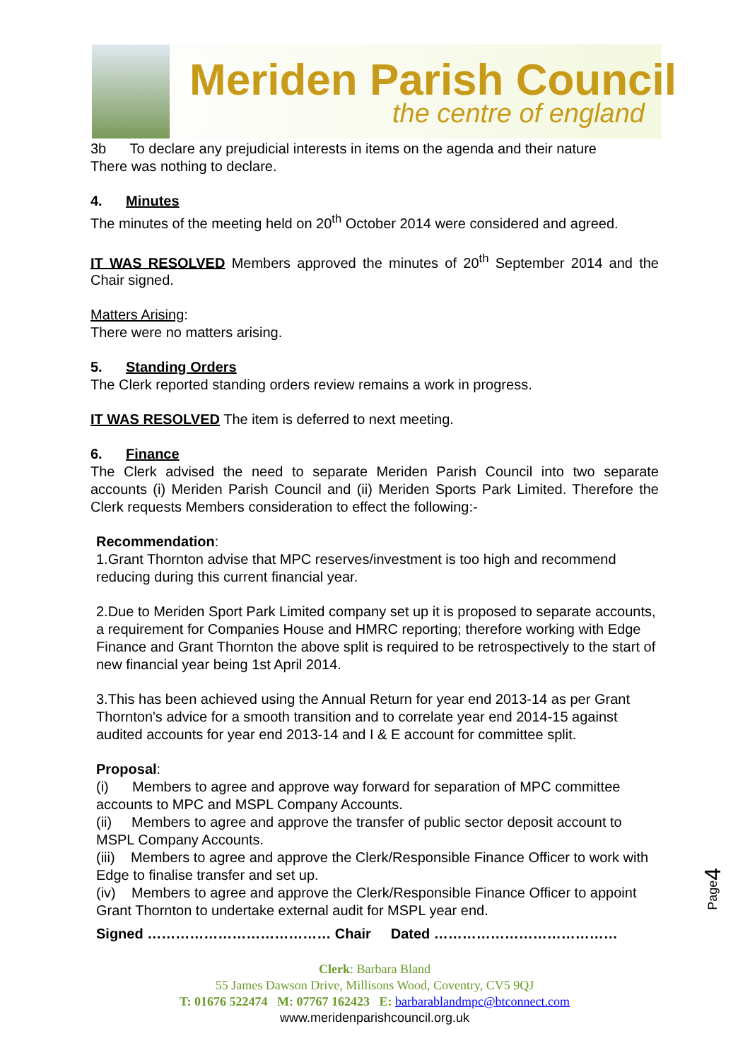Meriden Parish Council
the centre of england
3b To declare any prejudicial interests in items on the agenda and their nature
There was nothing to declare.
4. Minutes
The minutes of the meeting held on 20<sup>th</sup> October 2014 were considered and agreed.
IT WAS RESOLVED Members approved the minutes of 20<sup>th</sup> September 2014 and the Chair signed.
Matters Arising:
There were no matters arising.
5. Standing Orders
The Clerk reported standing orders review remains a work in progress.
IT WAS RESOLVED The item is deferred to next meeting.
6. Finance
The Clerk advised the need to separate Meriden Parish Council into two separate accounts (i) Meriden Parish Council and (ii) Meriden Sports Park Limited. Therefore the Clerk requests Members consideration to effect the following:-
Recommendation:
1.Grant Thornton advise that MPC reserves/investment is too high and recommend reducing during this current financial year.
2.Due to Meriden Sport Park Limited company set up it is proposed to separate accounts, a requirement for Companies House and HMRC reporting; therefore working with Edge Finance and Grant Thornton the above split is required to be retrospectively to the start of new financial year being 1st April 2014.
3.This has been achieved using the Annual Return for year end 2013-14 as per Grant Thornton's advice for a smooth transition and to correlate year end 2014-15 against audited accounts for year end 2013-14 and I & E account for committee split.
Proposal:
(i) Members to agree and approve way forward for separation of MPC committee accounts to MPC and MSPL Company Accounts.
(ii) Members to agree and approve the transfer of public sector deposit account to MSPL Company Accounts.
(iii) Members to agree and approve the Clerk/Responsible Finance Officer to work with Edge to finalise transfer and set up.
(iv) Members to agree and approve the Clerk/Responsible Finance Officer to appoint Grant Thornton to undertake external audit for MSPL year end.
Signed ………………………………… Chair Dated …………………………………
Clerk: Barbara Bland
55 James Dawson Drive, Millisons Wood, Coventry, CV5 9QJ
T: 01676 522474 M: 07767 162423 E: barbarablandmpc@btconnect.com
www.meridenparishcouncil.org.uk
Page4